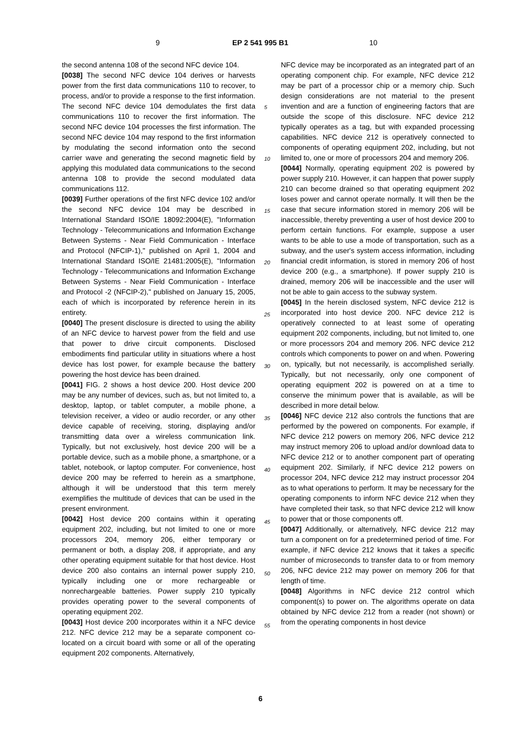9 EP 2 541 995 B1 10
the second antenna 108 of the second NFC device 104.
[0038] The second NFC device 104 derives or harvests power from the first data communications 110 to recover, to process, and/or to provide a response to the first information. The second NFC device 104 demodulates the first data communications 110 to recover the first information. The second NFC device 104 processes the first information. The second NFC device 104 may respond to the first information by modulating the second information onto the second carrier wave and generating the second magnetic field by applying this modulated data communications to the second antenna 108 to provide the second modulated data communications 112.
[0039] Further operations of the first NFC device 102 and/or the second NFC device 104 may be described in International Standard ISO/IE 18092:2004(E), "Information Technology - Telecommunications and Information Exchange Between Systems - Near Field Communication - Interface and Protocol (NFCIP-1)," published on April 1, 2004 and International Standard ISO/IE 21481:2005(E), "Information Technology - Telecommunications and Information Exchange Between Systems - Near Field Communication - Interface and Protocol -2 (NFCIP-2)," published on January 15, 2005, each of which is incorporated by reference herein in its entirety.
[0040] The present disclosure is directed to using the ability of an NFC device to harvest power from the field and use that power to drive circuit components. Disclosed embodiments find particular utility in situations where a host device has lost power, for example because the battery powering the host device has been drained.
[0041] FIG. 2 shows a host device 200. Host device 200 may be any number of devices, such as, but not limited to, a desktop, laptop, or tablet computer, a mobile phone, a television receiver, a video or audio recorder, or any other device capable of receiving, storing, displaying and/or transmitting data over a wireless communication link. Typically, but not exclusively, host device 200 will be a portable device, such as a mobile phone, a smartphone, or a tablet, notebook, or laptop computer. For convenience, host device 200 may be referred to herein as a smartphone, although it will be understood that this term merely exemplifies the multitude of devices that can be used in the present environment.
[0042] Host device 200 contains within it operating equipment 202, including, but not limited to one or more processors 204, memory 206, either temporary or permanent or both, a display 208, if appropriate, and any other operating equipment suitable for that host device. Host device 200 also contains an internal power supply 210, typically including one or more rechargeable or nonrechargeable batteries. Power supply 210 typically provides operating power to the several components of operating equipment 202.
[0043] Host device 200 incorporates within it a NFC device 212. NFC device 212 may be a separate component co-located on a circuit board with some or all of the operating equipment 202 components. Alternatively,
NFC device may be incorporated as an integrated part of an operating component chip. For example, NFC device 212 may be part of a processor chip or a memory chip. Such design considerations are not material to the present invention and are a function of engineering factors that are outside the scope of this disclosure. NFC device 212 typically operates as a tag, but with expanded processing capabilities. NFC device 212 is operatively connected to components of operating equipment 202, including, but not limited to, one or more of processors 204 and memory 206.
[0044] Normally, operating equipment 202 is powered by power supply 210. However, it can happen that power supply 210 can become drained so that operating equipment 202 loses power and cannot operate normally. It will then be the case that secure information stored in memory 206 will be inaccessible, thereby preventing a user of host device 200 to perform certain functions. For example, suppose a user wants to be able to use a mode of transportation, such as a subway, and the user's system access information, including financial credit information, is stored in memory 206 of host device 200 (e.g., a smartphone). If power supply 210 is drained, memory 206 will be inaccessible and the user will not be able to gain access to the subway system.
[0045] In the herein disclosed system, NFC device 212 is incorporated into host device 200. NFC device 212 is operatively connected to at least some of operating equipment 202 components, including, but not limited to, one or more processors 204 and memory 206. NFC device 212 controls which components to power on and when. Powering on, typically, but not necessarily, is accomplished serially. Typically, but not necessarily, only one component of operating equipment 202 is powered on at a time to conserve the minimum power that is available, as will be described in more detail below.
[0046] NFC device 212 also controls the functions that are performed by the powered on components. For example, if NFC device 212 powers on memory 206, NFC device 212 may instruct memory 206 to upload and/or download data to NFC device 212 or to another component part of operating equipment 202. Similarly, if NFC device 212 powers on processor 204, NFC device 212 may instruct processor 204 as to what operations to perform. It may be necessary for the operating components to inform NFC device 212 when they have completed their task, so that NFC device 212 will know to power that or those components off.
[0047] Additionally, or alternatively, NFC device 212 may turn a component on for a predetermined period of time. For example, if NFC device 212 knows that it takes a specific number of microseconds to transfer data to or from memory 206, NFC device 212 may power on memory 206 for that length of time.
[0048] Algorithms in NFC device 212 control which component(s) to power on. The algorithms operate on data obtained by NFC device 212 from a reader (not shown) or from the operating components in host device
5
10
15
20
25
30
35
40
45
50
55
6